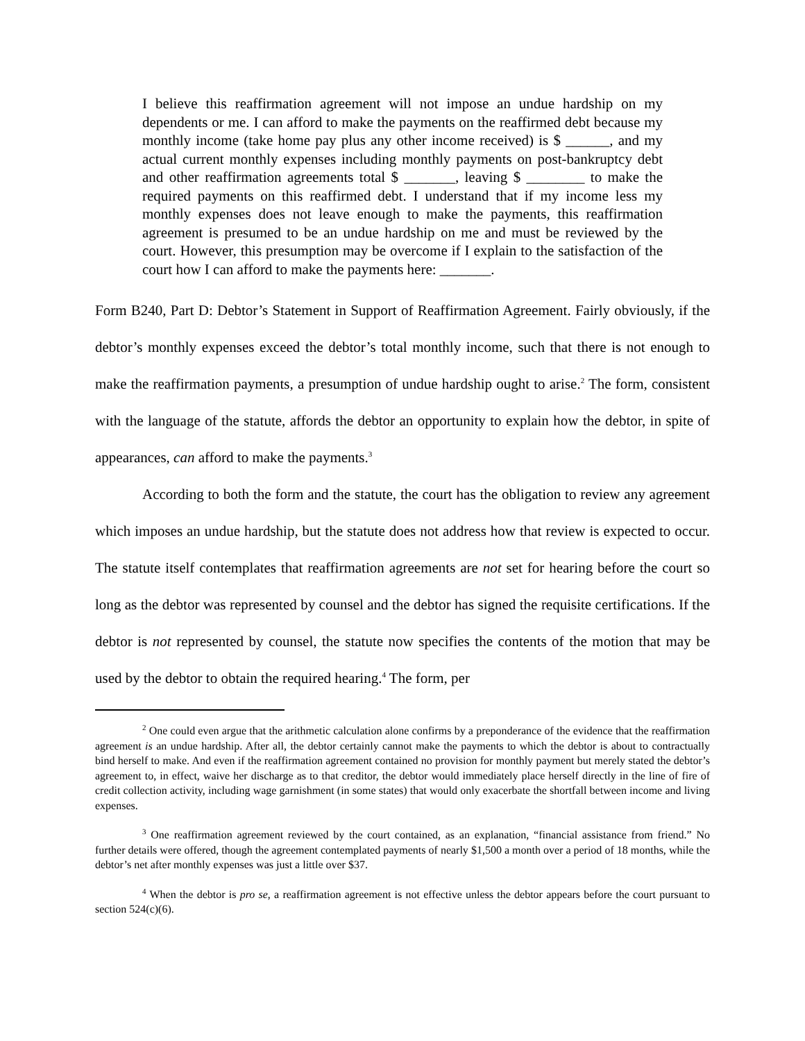I believe this reaffirmation agreement will not impose an undue hardship on my dependents or me. I can afford to make the payments on the reaffirmed debt because my monthly income (take home pay plus any other income received) is $ ______, and my actual current monthly expenses including monthly payments on post-bankruptcy debt and other reaffirmation agreements total $ _______, leaving $ ________ to make the required payments on this reaffirmed debt. I understand that if my income less my monthly expenses does not leave enough to make the payments, this reaffirmation agreement is presumed to be an undue hardship on me and must be reviewed by the court. However, this presumption may be overcome if I explain to the satisfaction of the court how I can afford to make the payments here: _______.
Form B240, Part D: Debtor’s Statement in Support of Reaffirmation Agreement. Fairly obviously, if the debtor’s monthly expenses exceed the debtor’s total monthly income, such that there is not enough to make the reaffirmation payments, a presumption of undue hardship ought to arise.<sup>2</sup> The form, consistent with the language of the statute, affords the debtor an opportunity to explain how the debtor, in spite of appearances, can afford to make the payments.<sup>3</sup>
According to both the form and the statute, the court has the obligation to review any agreement which imposes an undue hardship, but the statute does not address how that review is expected to occur. The statute itself contemplates that reaffirmation agreements are not set for hearing before the court so long as the debtor was represented by counsel and the debtor has signed the requisite certifications. If the debtor is not represented by counsel, the statute now specifies the contents of the motion that may be used by the debtor to obtain the required hearing.<sup>4</sup> The form, per
<sup>2</sup> One could even argue that the arithmetic calculation alone confirms by a preponderance of the evidence that the reaffirmation agreement is an undue hardship. After all, the debtor certainly cannot make the payments to which the debtor is about to contractually bind herself to make. And even if the reaffirmation agreement contained no provision for monthly payment but merely stated the debtor’s agreement to, in effect, waive her discharge as to that creditor, the debtor would immediately place herself directly in the line of fire of credit collection activity, including wage garnishment (in some states) that would only exacerbate the shortfall between income and living expenses.
<sup>3</sup> One reaffirmation agreement reviewed by the court contained, as an explanation, “financial assistance from friend.” No further details were offered, though the agreement contemplated payments of nearly $1,500 a month over a period of 18 months, while the debtor’s net after monthly expenses was just a little over $37.
<sup>4</sup> When the debtor is pro se, a reaffirmation agreement is not effective unless the debtor appears before the court pursuant to section 524(c)(6).